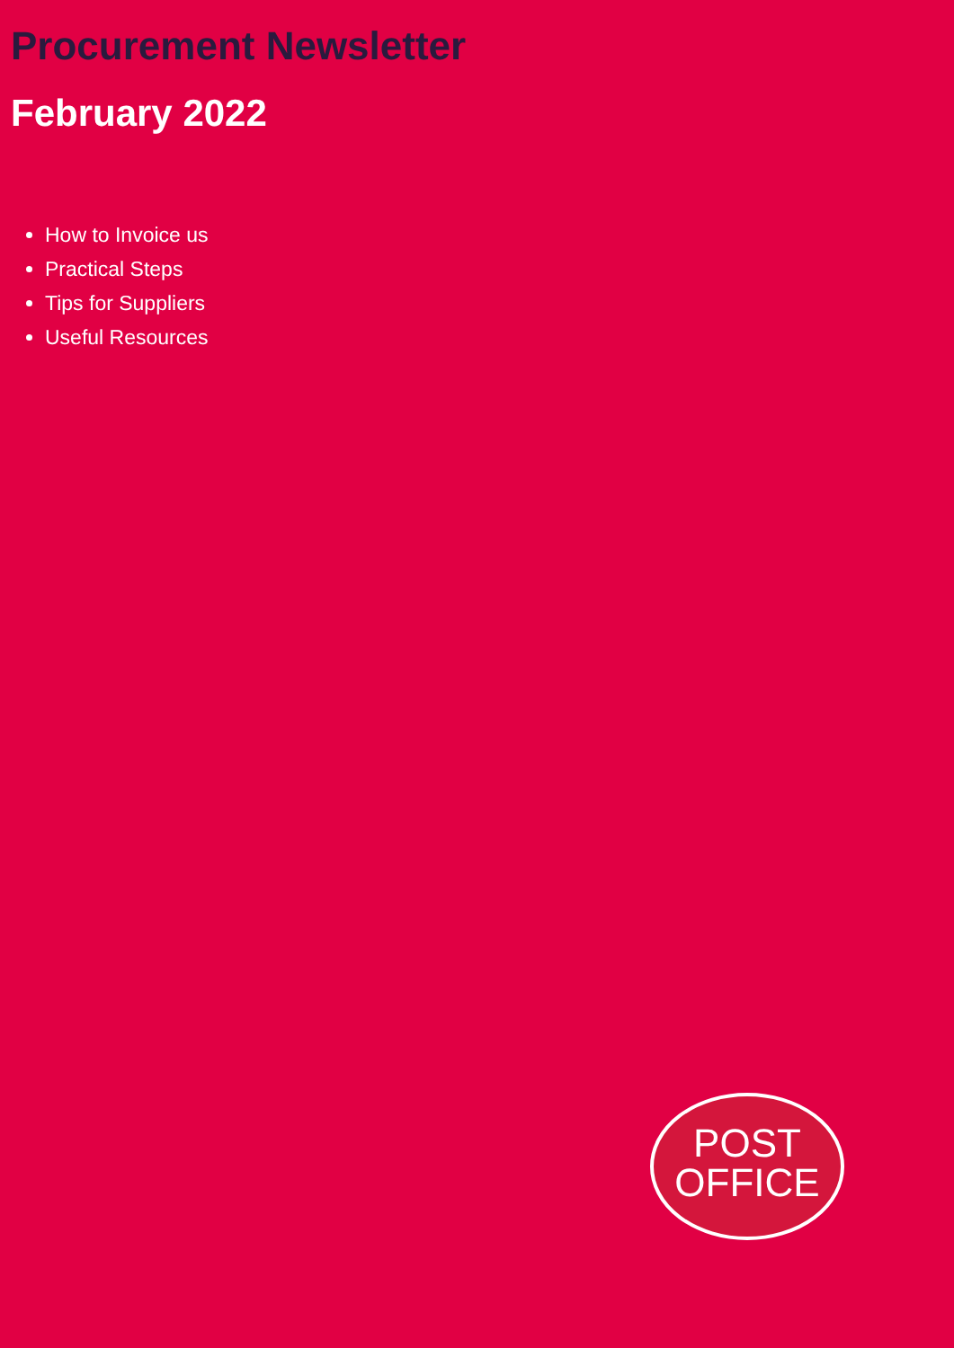Procurement Newsletter
February 2022
How to Invoice us
Practical Steps
Tips for Suppliers
Useful Resources
POST
OFFICE